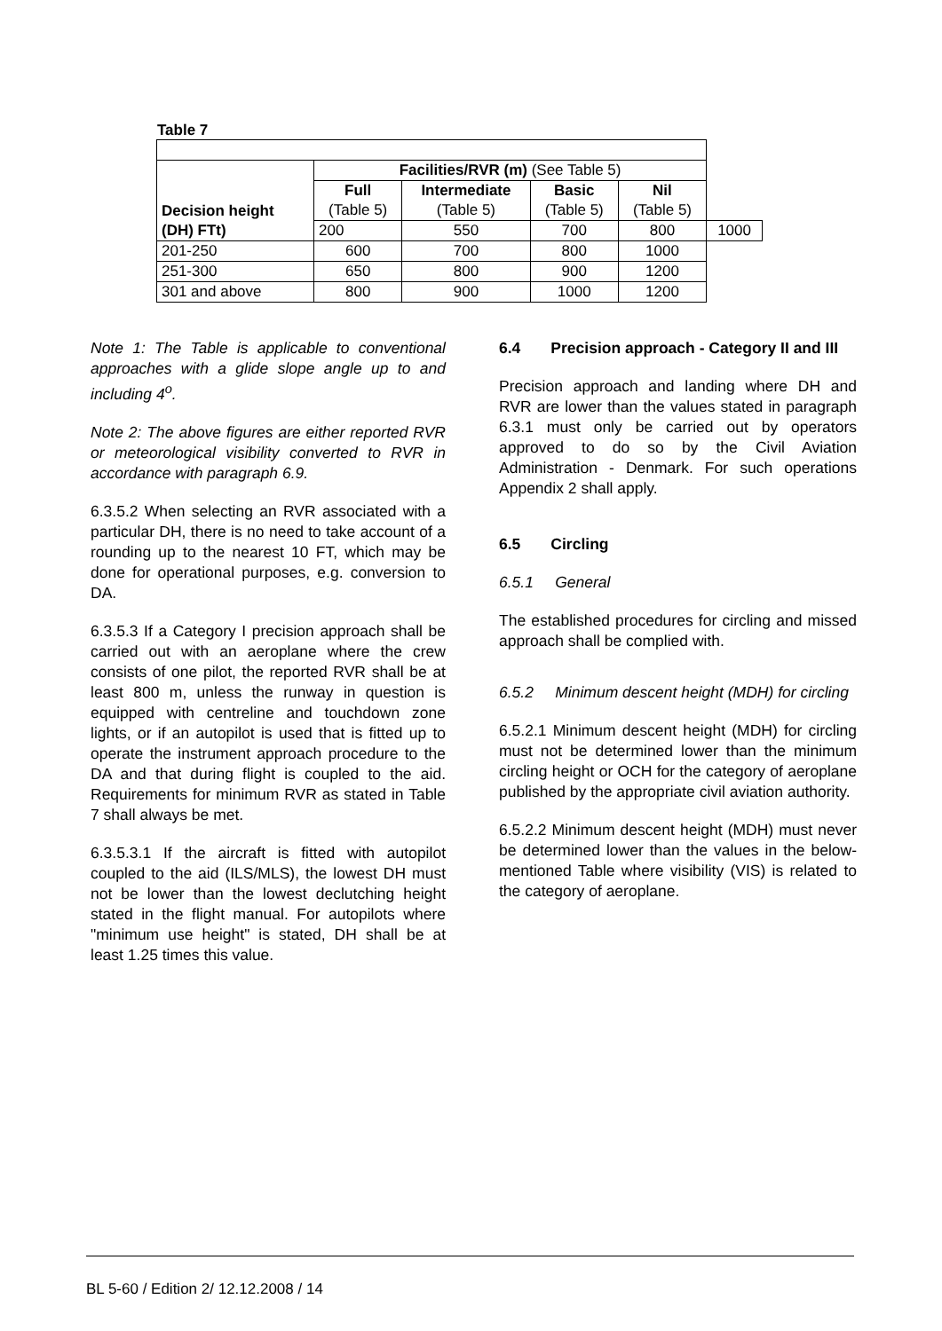Table 7
| Decision height (DH) FTt) | Facilities/RVR (m) (See Table 5) | | | | |
| | Full (Table 5) | Intermediate (Table 5) | Basic (Table 5) | Nil (Table 5) | |
| | 200 | 550 | 700 | 800 | 1000 |
| 201-250 | 600 | 700 | 800 | 1000 | |
| 251-300 | 650 | 800 | 900 | 1200 | |
| 301 and above | 800 | 900 | 1000 | 1200 | |
Note 1: The Table is applicable to conventional approaches with a glide slope angle up to and including 4<sup>o</sup>.
Note 2: The above figures are either reported RVR or meteorological visibility converted to RVR in accordance with paragraph 6.9.
6.3.5.2 When selecting an RVR associated with a particular DH, there is no need to take account of a rounding up to the nearest 10 FT, which may be done for operational purposes, e.g. conversion to DA.
6.3.5.3 If a Category I precision approach shall be carried out with an aeroplane where the crew consists of one pilot, the reported RVR shall be at least 800 m, unless the runway in question is equipped with centreline and touchdown zone lights, or if an autopilot is used that is fitted up to operate the instrument approach procedure to the DA and that during flight is coupled to the aid. Requirements for minimum RVR as stated in Table 7 shall always be met.
6.3.5.3.1 If the aircraft is fitted with autopilot coupled to the aid (ILS/MLS), the lowest DH must not be lower than the lowest declutching height stated in the flight manual. For autopilots where "minimum use height" is stated, DH shall be at least 1.25 times this value.
6.4 Precision approach - Category II and III
Precision approach and landing where DH and RVR are lower than the values stated in paragraph 6.3.1 must only be carried out by operators approved to do so by the Civil Aviation Administration - Denmark. For such operations Appendix 2 shall apply.
6.5 Circling
6.5.1 General
The established procedures for circling and missed approach shall be complied with.
6.5.2 Minimum descent height (MDH) for circling
6.5.2.1 Minimum descent height (MDH) for circling must not be determined lower than the minimum circling height or OCH for the category of aeroplane published by the appropriate civil aviation authority.
6.5.2.2 Minimum descent height (MDH) must never be determined lower than the values in the below-mentioned Table where visibility (VIS) is related to the category of aeroplane.
BL 5-60 / Edition 2/ 12.12.2008 / 14